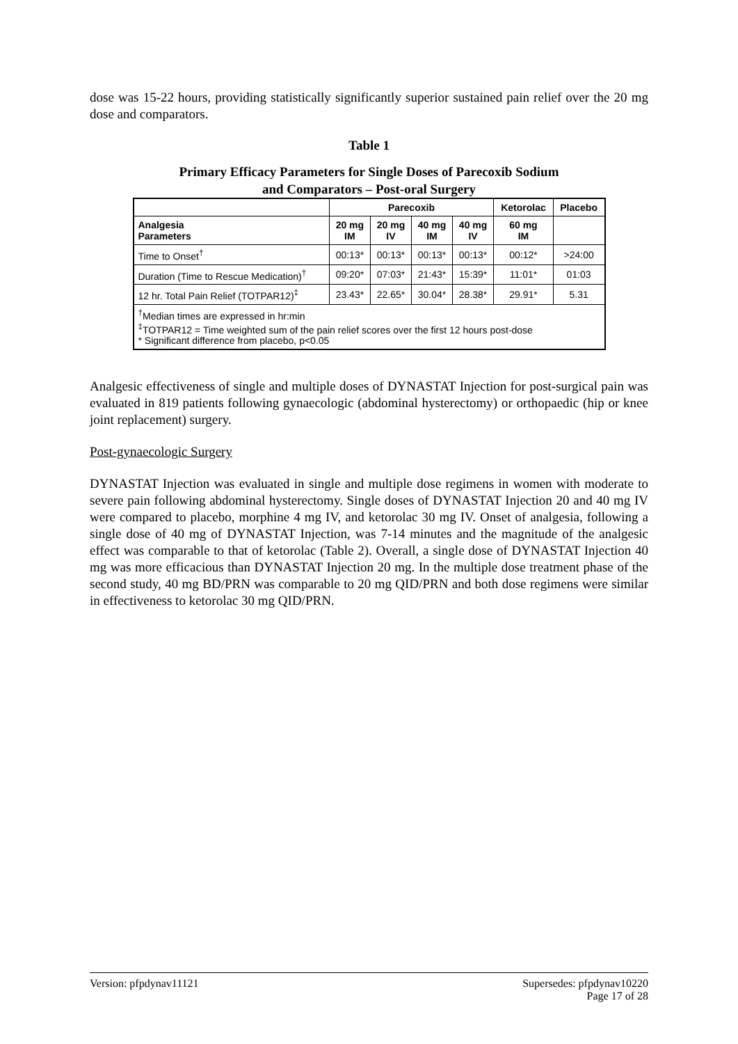dose was 15-22 hours, providing statistically significantly superior sustained pain relief over the 20 mg dose and comparators.
Table 1
Primary Efficacy Parameters for Single Doses of Parecoxib Sodium
and Comparators – Post-oral Surgery
| | Parecoxib | | | | Ketorolac | Placebo |
| --- | --- | --- | --- | --- | --- | --- |
| Analgesia Parameters | 20 mg IM | 20 mg IV | 40 mg IM | 40 mg IV | 60 mg IM | |
| Time to Onset<sup>†</sup> | 00:13* | 00:13* | 00:13* | 00:13* | 00:12* | >24:00 |
| Duration (Time to Rescue Medication)<sup>†</sup> | 09:20* | 07:03* | 21:43* | 15:39* | 11:01* | 01:03 |
| 12 hr. Total Pain Relief (TOTPAR12)<sup>‡</sup> | 23.43* | 22.65* | 30.04* | 28.38* | 29.91* | 5.31 |
| <sup>†</sup> Median times are expressed in hr:min <sup>‡</sup> TOTPAR12 = Time weighted sum of the pain relief scores over the first 12 hours post-dose * Significant difference from placebo, p<0.05 | | | | | | |
Analgesic effectiveness of single and multiple doses of DYNASTAT Injection for post-surgical pain was evaluated in 819 patients following gynaecologic (abdominal hysterectomy) or orthopaedic (hip or knee joint replacement) surgery.
Post-gynaecologic Surgery
DYNASTAT Injection was evaluated in single and multiple dose regimens in women with moderate to severe pain following abdominal hysterectomy. Single doses of DYNASTAT Injection 20 and 40 mg IV were compared to placebo, morphine 4 mg IV, and ketorolac 30 mg IV. Onset of analgesia, following a single dose of 40 mg of DYNASTAT Injection, was 7-14 minutes and the magnitude of the analgesic effect was comparable to that of ketorolac (Table 2). Overall, a single dose of DYNASTAT Injection 40 mg was more efficacious than DYNASTAT Injection 20 mg. In the multiple dose treatment phase of the second study, 40 mg BD/PRN was comparable to 20 mg QID/PRN and both dose regimens were similar in effectiveness to ketorolac 30 mg QID/PRN.
Version: pfpdynav11121 Supersedes: pfpdynav10220
Page 17 of 28